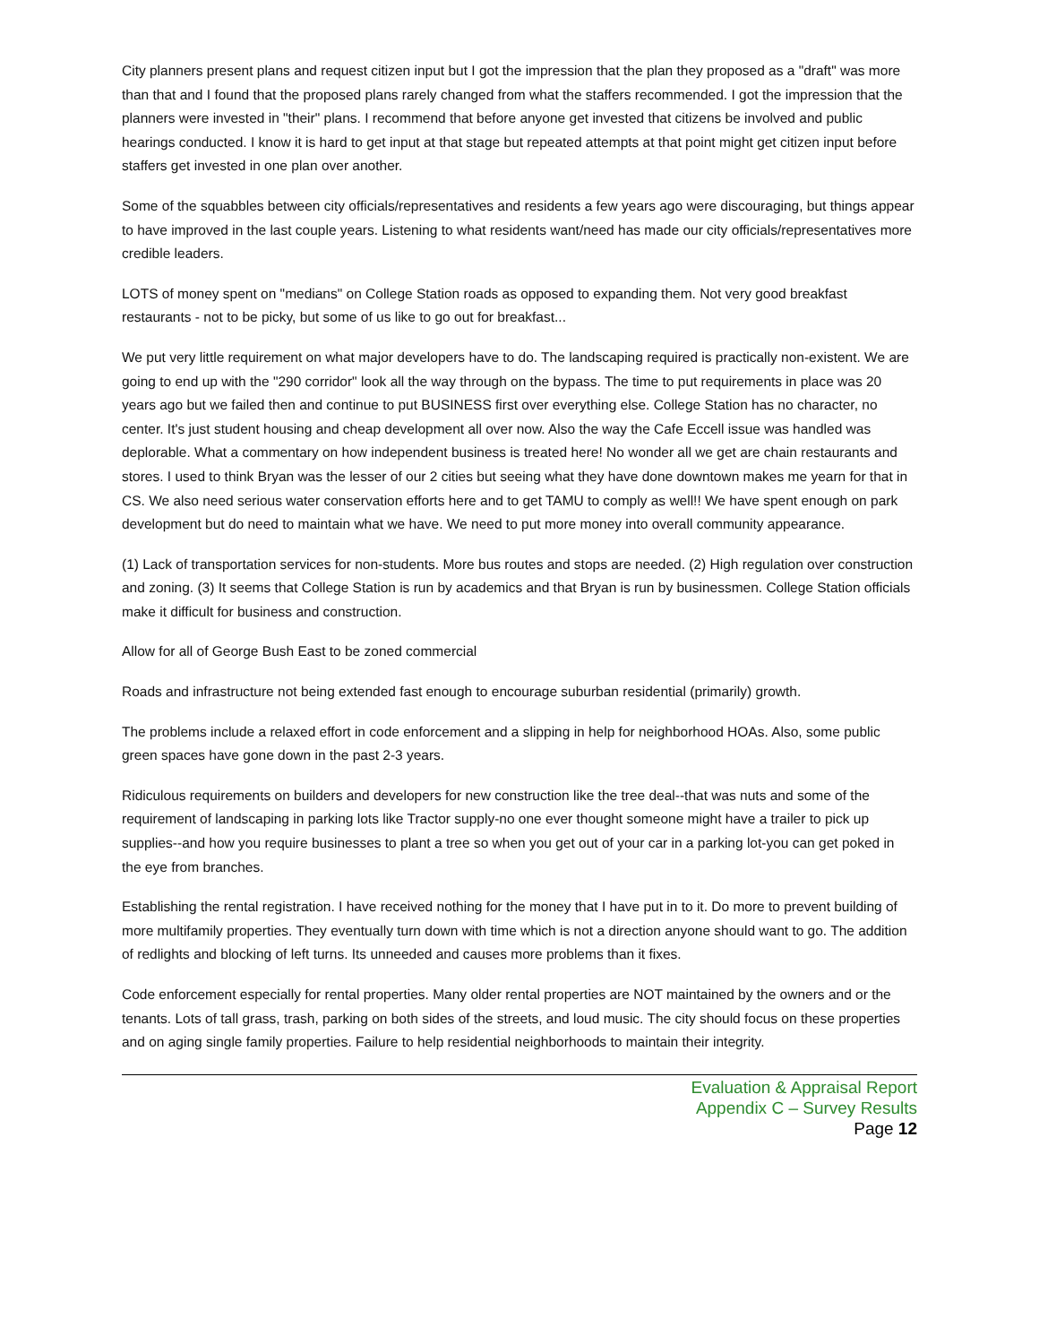City planners present plans and request citizen input but I got the impression that the plan they proposed as a "draft" was more than that and I found that the proposed plans rarely changed from what the staffers recommended. I got the impression that the planners were invested in "their" plans. I recommend that before anyone get invested that citizens be involved and public hearings conducted. I know it is hard to get input at that stage but repeated attempts at that point might get citizen input before staffers get invested in one plan over another.
Some of the squabbles between city officials/representatives and residents a few years ago were discouraging, but things appear to have improved in the last couple years. Listening to what residents want/need has made our city officials/representatives more credible leaders.
LOTS of money spent on "medians" on College Station roads as opposed to expanding them. Not very good breakfast restaurants - not to be picky, but some of us like to go out for breakfast...
We put very little requirement on what major developers have to do. The landscaping required is practically non-existent. We are going to end up with the "290 corridor" look all the way through on the bypass. The time to put requirements in place was 20 years ago but we failed then and continue to put BUSINESS first over everything else. College Station has no character, no center. It's just student housing and cheap development all over now. Also the way the Cafe Eccell issue was handled was deplorable. What a commentary on how independent business is treated here! No wonder all we get are chain restaurants and stores. I used to think Bryan was the lesser of our 2 cities but seeing what they have done downtown makes me yearn for that in CS. We also need serious water conservation efforts here and to get TAMU to comply as well!! We have spent enough on park development but do need to maintain what we have. We need to put more money into overall community appearance.
(1) Lack of transportation services for non-students. More bus routes and stops are needed. (2) High regulation over construction and zoning. (3) It seems that College Station is run by academics and that Bryan is run by businessmen. College Station officials make it difficult for business and construction.
Allow for all of George Bush East to be zoned commercial
Roads and infrastructure not being extended fast enough to encourage suburban residential (primarily) growth.
The problems include a relaxed effort in code enforcement and a slipping in help for neighborhood HOAs. Also, some public green spaces have gone down in the past 2-3 years.
Ridiculous requirements on builders and developers for new construction like the tree deal--that was nuts and some of the requirement of landscaping in parking lots like Tractor supply-no one ever thought someone might have a trailer to pick up supplies--and how you require businesses to plant a tree so when you get out of your car in a parking lot-you can get poked in the eye from branches.
Establishing the rental registration. I have received nothing for the money that I have put in to it. Do more to prevent building of more multifamily properties. They eventually turn down with time which is not a direction anyone should want to go. The addition of redlights and blocking of left turns. Its unneeded and causes more problems than it fixes.
Code enforcement especially for rental properties. Many older rental properties are NOT maintained by the owners and or the tenants. Lots of tall grass, trash, parking on both sides of the streets, and loud music. The city should focus on these properties and on aging single family properties. Failure to help residential neighborhoods to maintain their integrity.
Evaluation & Appraisal Report
Appendix C – Survey Results
Page 12